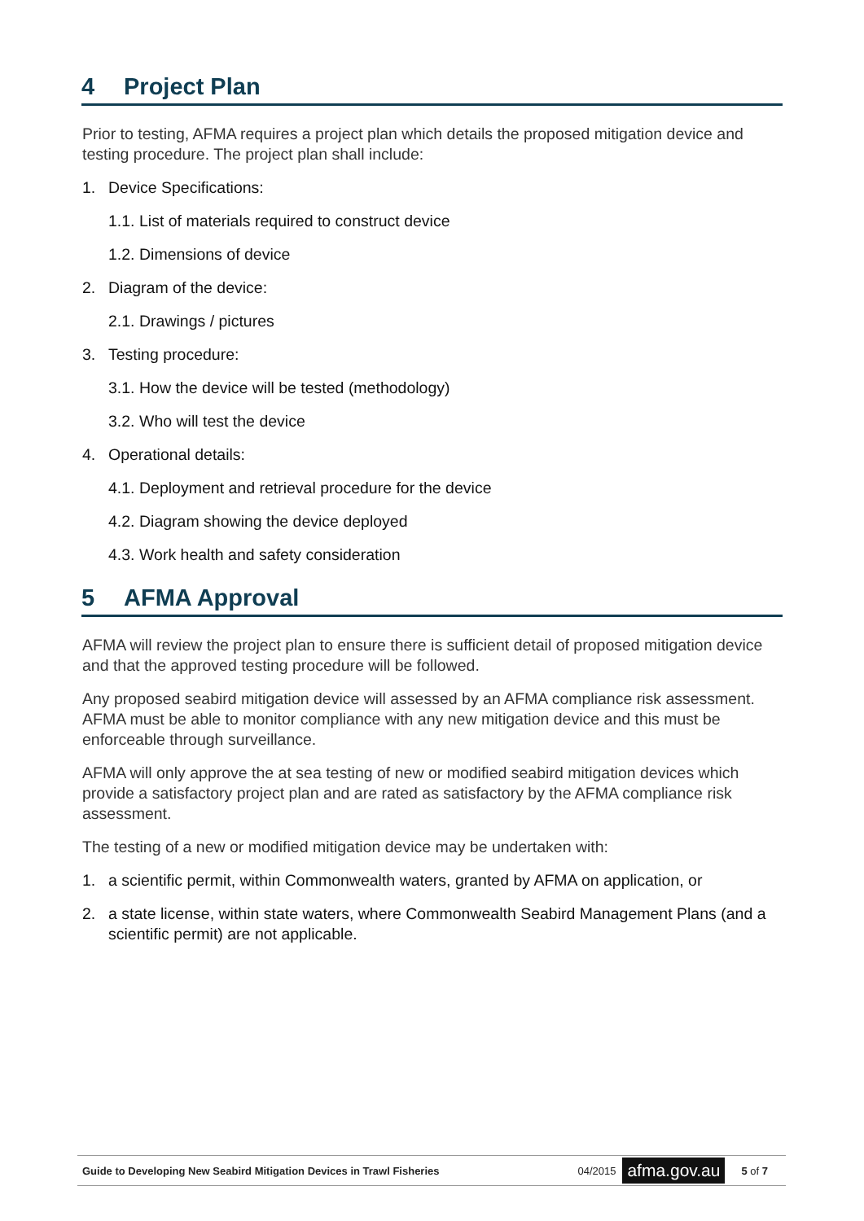4 Project Plan
Prior to testing, AFMA requires a project plan which details the proposed mitigation device and testing procedure. The project plan shall include:
1. Device Specifications:
1.1. List of materials required to construct device
1.2. Dimensions of device
2. Diagram of the device:
2.1. Drawings / pictures
3. Testing procedure:
3.1. How the device will be tested (methodology)
3.2. Who will test the device
4. Operational details:
4.1. Deployment and retrieval procedure for the device
4.2. Diagram showing the device deployed
4.3. Work health and safety consideration
5 AFMA Approval
AFMA will review the project plan to ensure there is sufficient detail of proposed mitigation device and that the approved testing procedure will be followed.
Any proposed seabird mitigation device will assessed by an AFMA compliance risk assessment. AFMA must be able to monitor compliance with any new mitigation device and this must be enforceable through surveillance.
AFMA will only approve the at sea testing of new or modified seabird mitigation devices which provide a satisfactory project plan and are rated as satisfactory by the AFMA compliance risk assessment.
The testing of a new or modified mitigation device may be undertaken with:
1. a scientific permit, within Commonwealth waters, granted by AFMA on application, or
2. a state license, within state waters, where Commonwealth Seabird Management Plans (and a scientific permit) are not applicable.
Guide to Developing New Seabird Mitigation Devices in Trawl Fisheries 04/2015 afma.gov.au 5 of 7